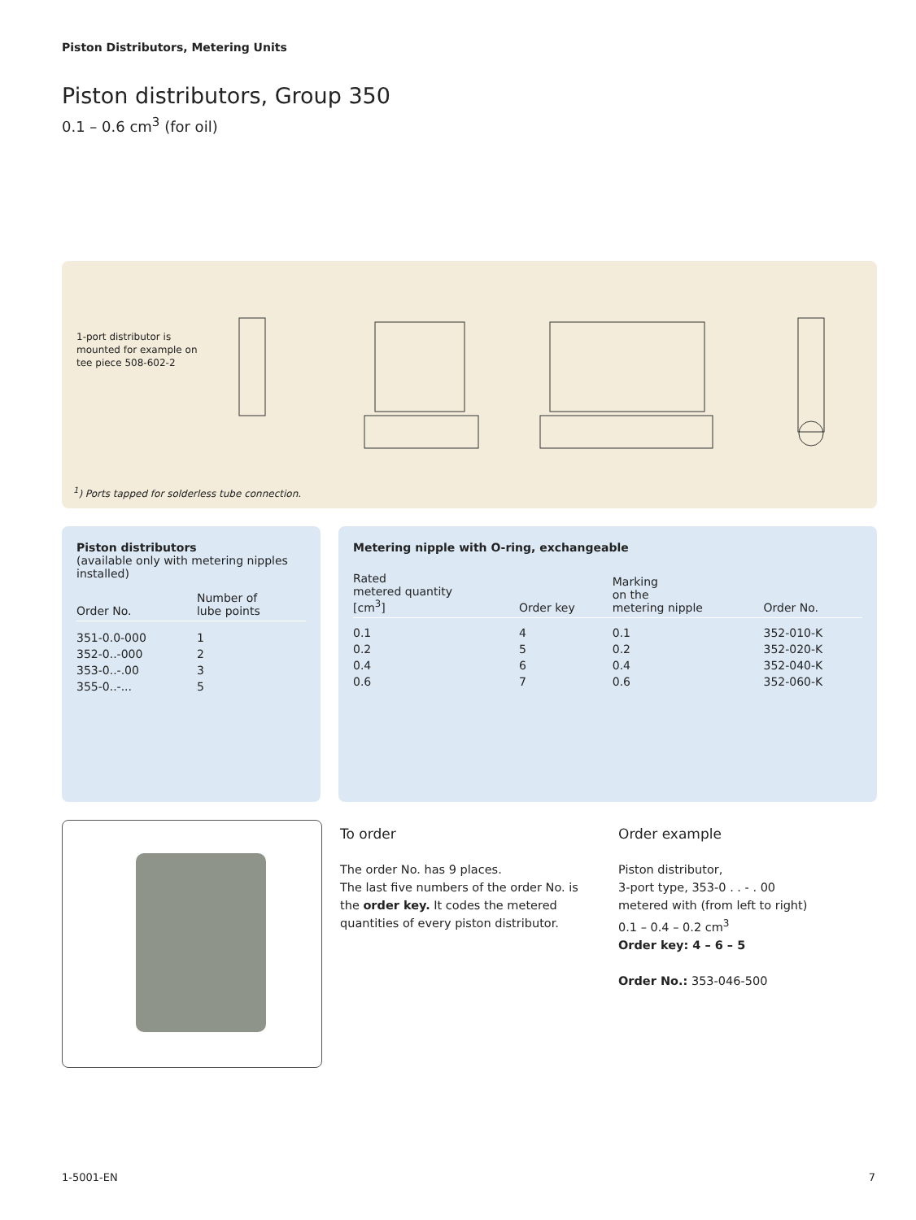Piston Distributors, Metering Units
Piston distributors, Group 350
0.1 – 0.6 cm<sup>3</sup> (for oil)
1-port distributor is mounted for example on tee piece 508-602-2
<sup>1</sup>) Ports tapped for solderless tube connection.
Piston distributors
(available only with metering nipples installed)
| Order No. | Number of lube points |
| --- | --- |
| 351-0.0-000 | 1 |
| 352-0..-000 | 2 |
| 353-0..-.00 | 3 |
| 355-0..-... | 5 |
Metering nipple with O-ring, exchangeable
| Rated metered quantity [cm<sup>3</sup>] | Order key | Marking on the metering nipple | Order No. |
| --- | --- | --- | --- |
| 0.1 | 4 | 0.1 | 352-010-K |
| 0.2 | 5 | 0.2 | 352-020-K |
| 0.4 | 6 | 0.4 | 352-040-K |
| 0.6 | 7 | 0.6 | 352-060-K |
To order
The order No. has 9 places.
The last five numbers of the order No. is the order key. It codes the metered quantities of every piston distributor.
Order example
Piston distributor,
3-port type, 353-0 . . - . 00
metered with (from left to right)
0.1 – 0.4 – 0.2 cm<sup>3</sup>
Order key: 4 – 6 – 5
Order No.: 353-046-500
1-5001-EN 7